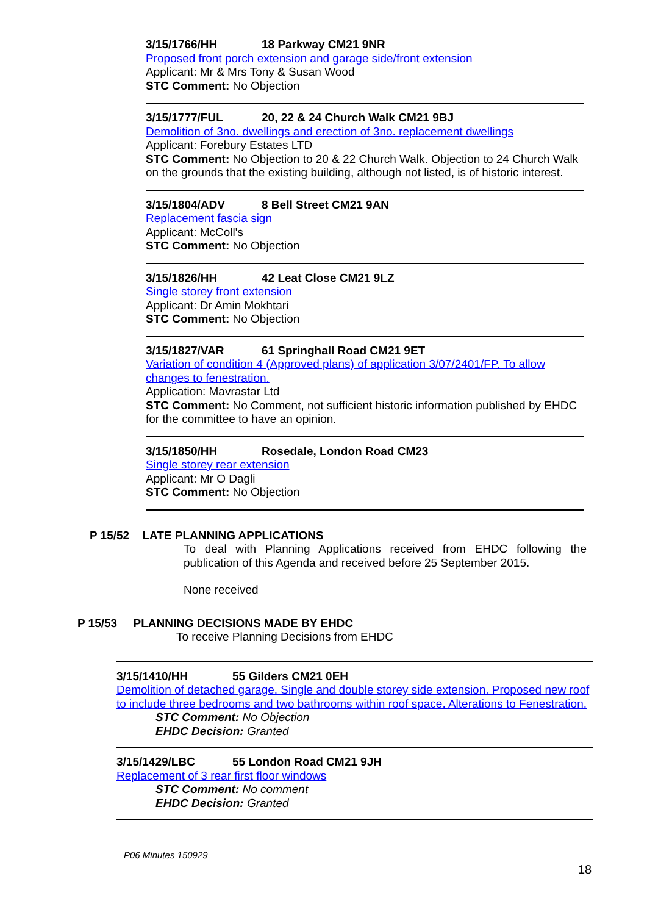3/15/1766/HH 18 Parkway CM21 9NR
Proposed front porch extension and garage side/front extension
Applicant: Mr & Mrs Tony & Susan Wood
STC Comment: No Objection
3/15/1777/FUL 20, 22 & 24 Church Walk CM21 9BJ
Demolition of 3no. dwellings and erection of 3no. replacement dwellings
Applicant: Forebury Estates LTD
STC Comment: No Objection to 20 & 22 Church Walk. Objection to 24 Church Walk on the grounds that the existing building, although not listed, is of historic interest.
3/15/1804/ADV 8 Bell Street CM21 9AN
Replacement fascia sign
Applicant: McColl's
STC Comment: No Objection
3/15/1826/HH 42 Leat Close CM21 9LZ
Single storey front extension
Applicant: Dr Amin Mokhtari
STC Comment: No Objection
3/15/1827/VAR 61 Springhall Road CM21 9ET
Variation of condition 4 (Approved plans) of application 3/07/2401/FP. To allow changes to fenestration.
Application: Mavrastar Ltd
STC Comment: No Comment, not sufficient historic information published by EHDC for the committee to have an opinion.
3/15/1850/HH Rosedale, London Road CM23
Single storey rear extension
Applicant: Mr O Dagli
STC Comment: No Objection
P 15/52 LATE PLANNING APPLICATIONS
To deal with Planning Applications received from EHDC following the publication of this Agenda and received before 25 September 2015.
None received
P 15/53 PLANNING DECISIONS MADE BY EHDC
To receive Planning Decisions from EHDC
3/15/1410/HH 55 Gilders CM21 0EH
Demolition of detached garage. Single and double storey side extension. Proposed new roof to include three bedrooms and two bathrooms within roof space. Alterations to Fenestration.
STC Comment: No Objection
EHDC Decision: Granted
3/15/1429/LBC 55 London Road CM21 9JH
Replacement of 3 rear first floor windows
STC Comment: No comment
EHDC Decision: Granted
P06 Minutes 150929
18